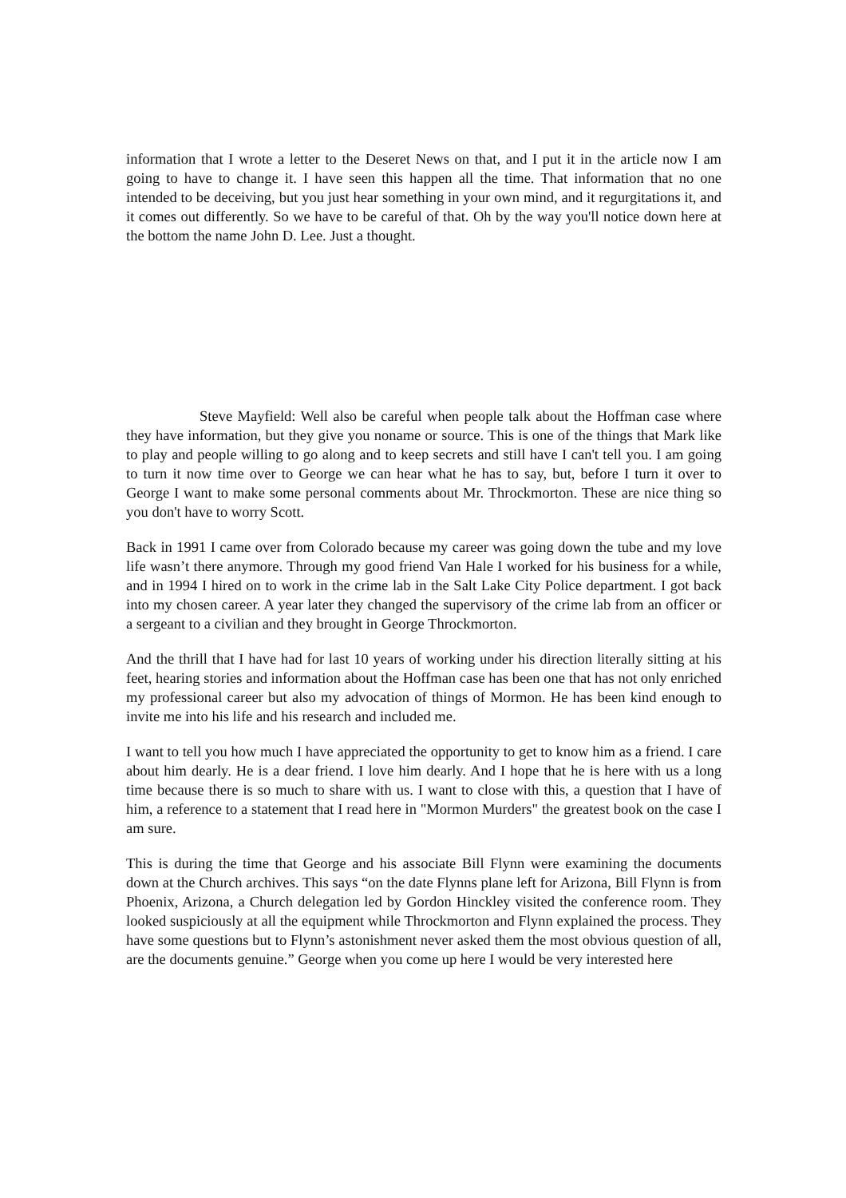information that I wrote a letter to the Deseret News on that, and I put it in the article now I am going to have to change it. I have seen this happen all the time. That information that no one intended to be deceiving, but you just hear something in your own mind, and it regurgitations it, and it comes out differently. So we have to be careful of that. Oh by the way you'll notice down here at the bottom the name John D. Lee. Just a thought.
Steve Mayfield: Well also be careful when people talk about the Hoffman case where they have information, but they give you noname or source. This is one of the things that Mark like to play and people willing to go along and to keep secrets and still have I can't tell you. I am going to turn it now time over to George we can hear what he has to say, but, before I turn it over to George I want to make some personal comments about Mr. Throckmorton. These are nice thing so you don't have to worry Scott.
Back in 1991 I came over from Colorado because my career was going down the tube and my love life wasn’t there anymore. Through my good friend Van Hale I worked for his business for a while, and in 1994 I hired on to work in the crime lab in the Salt Lake City Police department. I got back into my chosen career. A year later they changed the supervisory of the crime lab from an officer or a sergeant to a civilian and they brought in George Throckmorton.
And the thrill that I have had for last 10 years of working under his direction literally sitting at his feet, hearing stories and information about the Hoffman case has been one that has not only enriched my professional career but also my advocation of things of Mormon. He has been kind enough to invite me into his life and his research and included me.
I want to tell you how much I have appreciated the opportunity to get to know him as a friend. I care about him dearly. He is a dear friend. I love him dearly. And I hope that he is here with us a long time because there is so much to share with us. I want to close with this, a question that I have of him, a reference to a statement that I read here in "Mormon Murders" the greatest book on the case I am sure.
This is during the time that George and his associate Bill Flynn were examining the documents down at the Church archives. This says “on the date Flynns plane left for Arizona, Bill Flynn is from Phoenix, Arizona, a Church delegation led by Gordon Hinckley visited the conference room. They looked suspiciously at all the equipment while Throckmorton and Flynn explained the process. They have some questions but to Flynn’s astonishment never asked them the most obvious question of all, are the documents genuine.” George when you come up here I would be very interested here